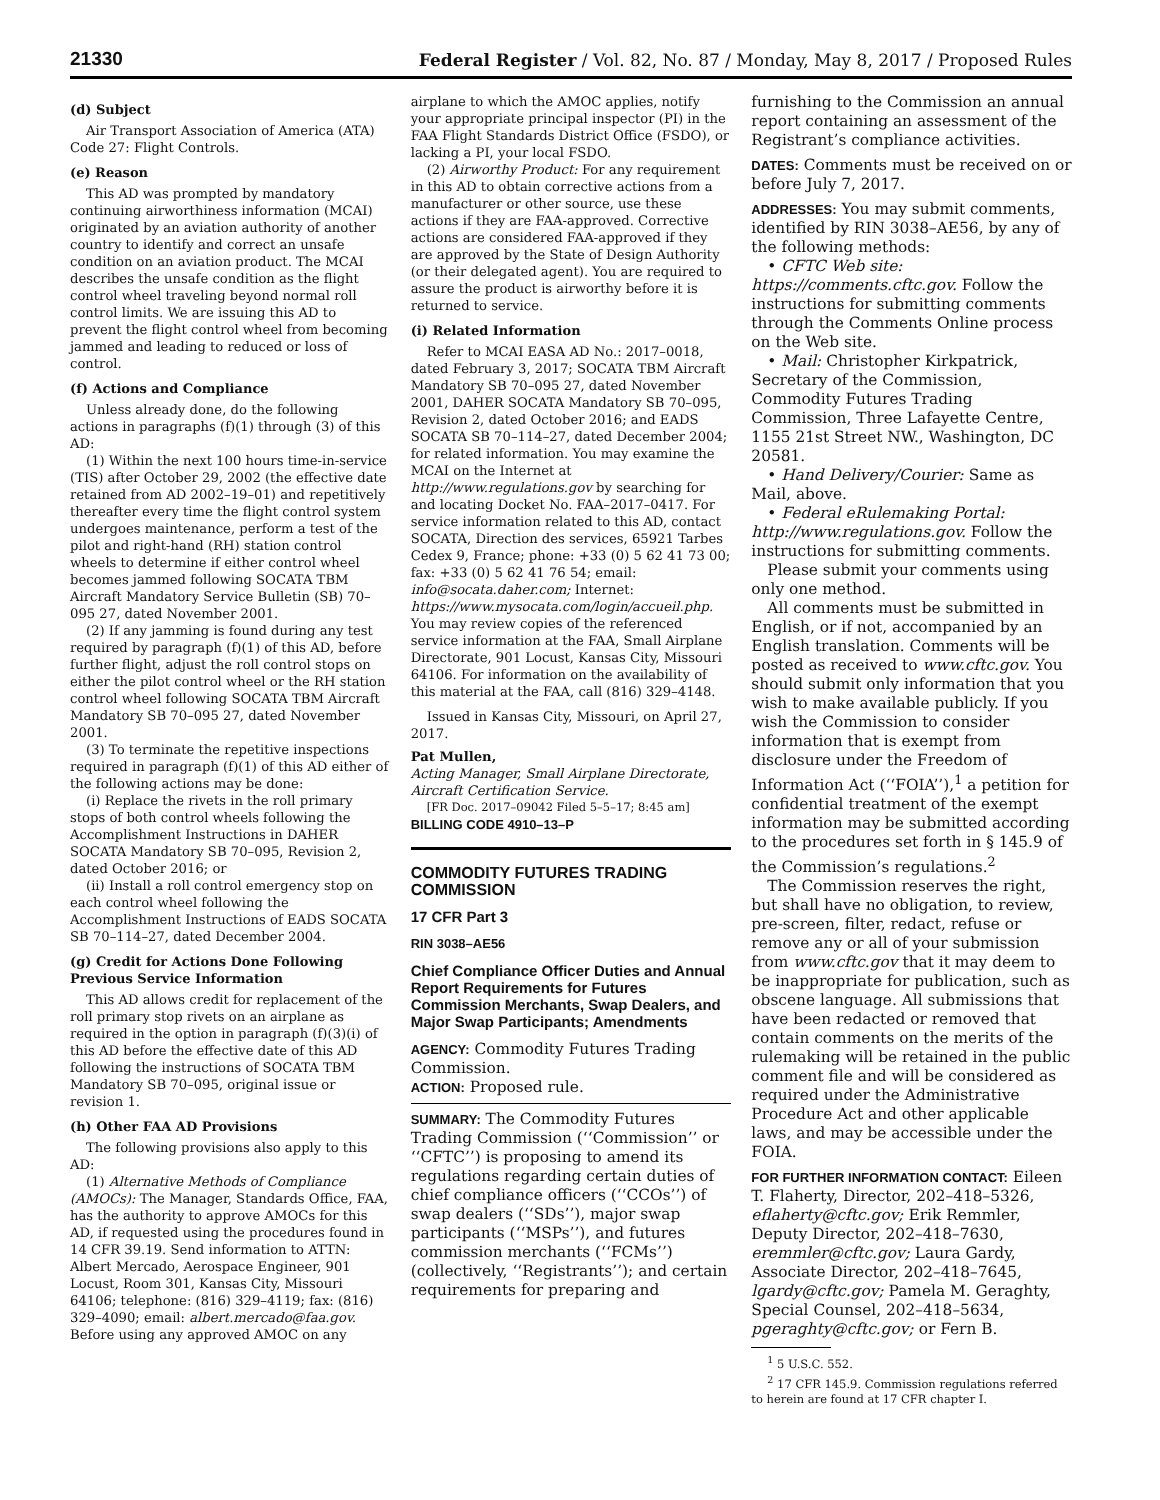21330 Federal Register / Vol. 82, No. 87 / Monday, May 8, 2017 / Proposed Rules
(d) Subject
Air Transport Association of America (ATA) Code 27: Flight Controls.
(e) Reason
This AD was prompted by mandatory continuing airworthiness information (MCAI) originated by an aviation authority of another country to identify and correct an unsafe condition on an aviation product. The MCAI describes the unsafe condition as the flight control wheel traveling beyond normal roll control limits. We are issuing this AD to prevent the flight control wheel from becoming jammed and leading to reduced or loss of control.
(f) Actions and Compliance
Unless already done, do the following actions in paragraphs (f)(1) through (3) of this AD:
(1) Within the next 100 hours time-in-service (TIS) after October 29, 2002 (the effective date retained from AD 2002–19–01) and repetitively thereafter every time the flight control system undergoes maintenance, perform a test of the pilot and right-hand (RH) station control wheels to determine if either control wheel becomes jammed following SOCATA TBM Aircraft Mandatory Service Bulletin (SB) 70–095 27, dated November 2001.
(2) If any jamming is found during any test required by paragraph (f)(1) of this AD, before further flight, adjust the roll control stops on either the pilot control wheel or the RH station control wheel following SOCATA TBM Aircraft Mandatory SB 70–095 27, dated November 2001.
(3) To terminate the repetitive inspections required in paragraph (f)(1) of this AD either of the following actions may be done:
(i) Replace the rivets in the roll primary stops of both control wheels following the Accomplishment Instructions in DAHER SOCATA Mandatory SB 70–095, Revision 2, dated October 2016; or
(ii) Install a roll control emergency stop on each control wheel following the Accomplishment Instructions of EADS SOCATA SB 70–114–27, dated December 2004.
(g) Credit for Actions Done Following Previous Service Information
This AD allows credit for replacement of the roll primary stop rivets on an airplane as required in the option in paragraph (f)(3)(i) of this AD before the effective date of this AD following the instructions of SOCATA TBM Mandatory SB 70–095, original issue or revision 1.
(h) Other FAA AD Provisions
The following provisions also apply to this AD:
(1) Alternative Methods of Compliance (AMOCs): The Manager, Standards Office, FAA, has the authority to approve AMOCs for this AD, if requested using the procedures found in 14 CFR 39.19. Send information to ATTN: Albert Mercado, Aerospace Engineer, 901 Locust, Room 301, Kansas City, Missouri 64106; telephone: (816) 329–4119; fax: (816) 329–4090; email: albert.mercado@faa.gov. Before using any approved AMOC on any
airplane to which the AMOC applies, notify your appropriate principal inspector (PI) in the FAA Flight Standards District Office (FSDO), or lacking a PI, your local FSDO.
(2) Airworthy Product: For any requirement in this AD to obtain corrective actions from a manufacturer or other source, use these actions if they are FAA-approved. Corrective actions are considered FAA-approved if they are approved by the State of Design Authority (or their delegated agent). You are required to assure the product is airworthy before it is returned to service.
(i) Related Information
Refer to MCAI EASA AD No.: 2017–0018, dated February 3, 2017; SOCATA TBM Aircraft Mandatory SB 70–095 27, dated November 2001, DAHER SOCATA Mandatory SB 70–095, Revision 2, dated October 2016; and EADS SOCATA SB 70–114–27, dated December 2004; for related information. You may examine the MCAI on the Internet at http://www.regulations.gov by searching for and locating Docket No. FAA–2017–0417. For service information related to this AD, contact SOCATA, Direction des services, 65921 Tarbes Cedex 9, France; phone: +33 (0) 5 62 41 73 00; fax: +33 (0) 5 62 41 76 54; email: info@socata.daher.com; Internet: https://www.mysocata.com/login/accueil.php. You may review copies of the referenced service information at the FAA, Small Airplane Directorate, 901 Locust, Kansas City, Missouri 64106. For information on the availability of this material at the FAA, call (816) 329–4148.
Issued in Kansas City, Missouri, on April 27, 2017.
Pat Mullen,
Acting Manager, Small Airplane Directorate, Aircraft Certification Service.
[FR Doc. 2017–09042 Filed 5–5–17; 8:45 am]
BILLING CODE 4910–13–P
COMMODITY FUTURES TRADING COMMISSION
17 CFR Part 3
RIN 3038–AE56
Chief Compliance Officer Duties and Annual Report Requirements for Futures Commission Merchants, Swap Dealers, and Major Swap Participants; Amendments
AGENCY: Commodity Futures Trading Commission.
ACTION: Proposed rule.
SUMMARY: The Commodity Futures Trading Commission (‘‘Commission’’ or ‘‘CFTC’’) is proposing to amend its regulations regarding certain duties of chief compliance officers (‘‘CCOs’’) of swap dealers (‘‘SDs’’), major swap participants (‘‘MSPs’’), and futures commission merchants (‘‘FCMs’’) (collectively, ‘‘Registrants’’); and certain requirements for preparing and
furnishing to the Commission an annual report containing an assessment of the Registrant’s compliance activities.
DATES: Comments must be received on or before July 7, 2017.
ADDRESSES: You may submit comments, identified by RIN 3038–AE56, by any of the following methods:
• CFTC Web site: https://comments.cftc.gov. Follow the instructions for submitting comments through the Comments Online process on the Web site.
• Mail: Christopher Kirkpatrick, Secretary of the Commission, Commodity Futures Trading Commission, Three Lafayette Centre, 1155 21st Street NW., Washington, DC 20581.
• Hand Delivery/Courier: Same as Mail, above.
• Federal eRulemaking Portal: http://www.regulations.gov. Follow the instructions for submitting comments.
Please submit your comments using only one method.
All comments must be submitted in English, or if not, accompanied by an English translation. Comments will be posted as received to www.cftc.gov. You should submit only information that you wish to make available publicly. If you wish the Commission to consider information that is exempt from disclosure under the Freedom of Information Act (‘‘FOIA’’),<sup>1</sup> a petition for confidential treatment of the exempt information may be submitted according to the procedures set forth in § 145.9 of the Commission’s regulations.<sup>2</sup>
The Commission reserves the right, but shall have no obligation, to review, pre-screen, filter, redact, refuse or remove any or all of your submission from www.cftc.gov that it may deem to be inappropriate for publication, such as obscene language. All submissions that have been redacted or removed that contain comments on the merits of the rulemaking will be retained in the public comment file and will be considered as required under the Administrative Procedure Act and other applicable laws, and may be accessible under the FOIA.
FOR FURTHER INFORMATION CONTACT: Eileen T. Flaherty, Director, 202–418–5326, eflaherty@cftc.gov; Erik Remmler, Deputy Director, 202–418–7630, eremmler@cftc.gov; Laura Gardy, Associate Director, 202–418–7645, lgardy@cftc.gov; Pamela M. Geraghty, Special Counsel, 202–418–5634, pgeraghty@cftc.gov; or Fern B.
<sup>1</sup> 5 U.S.C. 552.
<sup>2</sup> 17 CFR 145.9. Commission regulations referred to herein are found at 17 CFR chapter I.